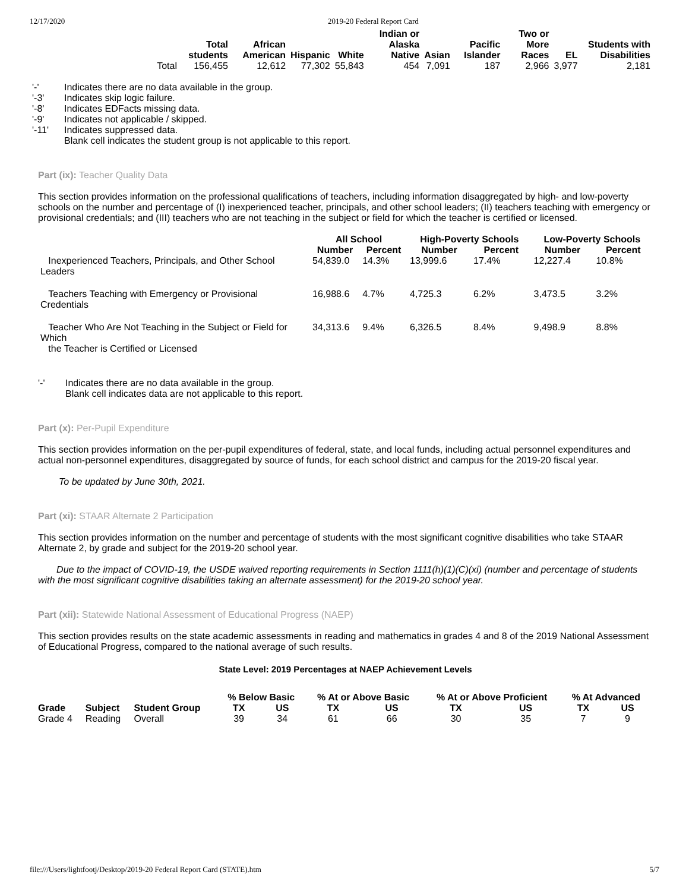12/17/2020 2019-20 Federal Report Card
| | Total students | African American | Hispanic | White | Indian or Alaska Native | Asian | Pacific Islander | Two or More Races | EL | Students with Disabilities |
| --- | --- | --- | --- | --- | --- | --- | --- | --- | --- | --- |
| Total | 156,455 | 12,612 | 77,302 | 55,843 | 454 | 7,091 | 187 | 2,966 | 3,977 | 2,181 |
| '-' | Indicates there are no data available in the group. |
| '-3' | Indicates skip logic failure. |
| '-8' | Indicates EDFacts missing data. |
| '-9' | Indicates not applicable / skipped. |
| '-11' | Indicates suppressed data. |
| | Blank cell indicates the student group is not applicable to this report. |
Part (ix): Teacher Quality Data
This section provides information on the professional qualifications of teachers, including information disaggregated by high- and low-poverty schools on the number and percentage of (I) inexperienced teacher, principals, and other school leaders; (II) teachers teaching with emergency or provisional credentials; and (III) teachers who are not teaching in the subject or field for which the teacher is certified or licensed.
| | All School | | High-Poverty Schools | | Low-Poverty Schools | |
| --- | --- | --- | --- | --- | --- | --- |
| | Number | Percent | Number | Percent | Number | Percent |
| Inexperienced Teachers, Principals, and Other School Leaders | 54,839.0 | 14.3% | 13,999.6 | 17.4% | 12,227.4 | 10.8% |
| Teachers Teaching with Emergency or Provisional Credentials | 16,988.6 | 4.7% | 4,725.3 | 6.2% | 3,473.5 | 3.2% |
| Teacher Who Are Not Teaching in the Subject or Field for Which the Teacher is Certified or Licensed | 34,313.6 | 9.4% | 6,326.5 | 8.4% | 9,498.9 | 8.8% |
| '-' | Indicates there are no data available in the group. |
| | Blank cell indicates data are not applicable to this report. |
Part (x): Per-Pupil Expenditure
This section provides information on the per-pupil expenditures of federal, state, and local funds, including actual personnel expenditures and actual non-personnel expenditures, disaggregated by source of funds, for each school district and campus for the 2019-20 fiscal year.
To be updated by June 30th, 2021.
Part (xi): STAAR Alternate 2 Participation
This section provides information on the number and percentage of students with the most significant cognitive disabilities who take STAAR Alternate 2, by grade and subject for the 2019-20 school year.
Due to the impact of COVID-19, the USDE waived reporting requirements in Section 1111(h)(1)(C)(xi) (number and percentage of students with the most significant cognitive disabilities taking an alternate assessment) for the 2019-20 school year.
Part (xii): Statewide National Assessment of Educational Progress (NAEP)
This section provides results on the state academic assessments in reading and mathematics in grades 4 and 8 of the 2019 National Assessment of Educational Progress, compared to the national average of such results.
State Level: 2019 Percentages at NAEP Achievement Levels
| | | | % Below Basic | | % At or Above Basic | | % At or Above Proficient | | % At Advanced | |
| --- | --- | --- | --- | --- | --- | --- | --- | --- | --- | --- |
| Grade | Subject | Student Group | TX | US | TX | US | TX | US | TX | US |
| Grade 4 | Reading | Overall | 39 | 34 | 61 | 66 | 30 | 35 | 7 | 9 |
file:///Users/lightfootj/Desktop/2019-20 Federal Report Card (STATE).htm 5/7